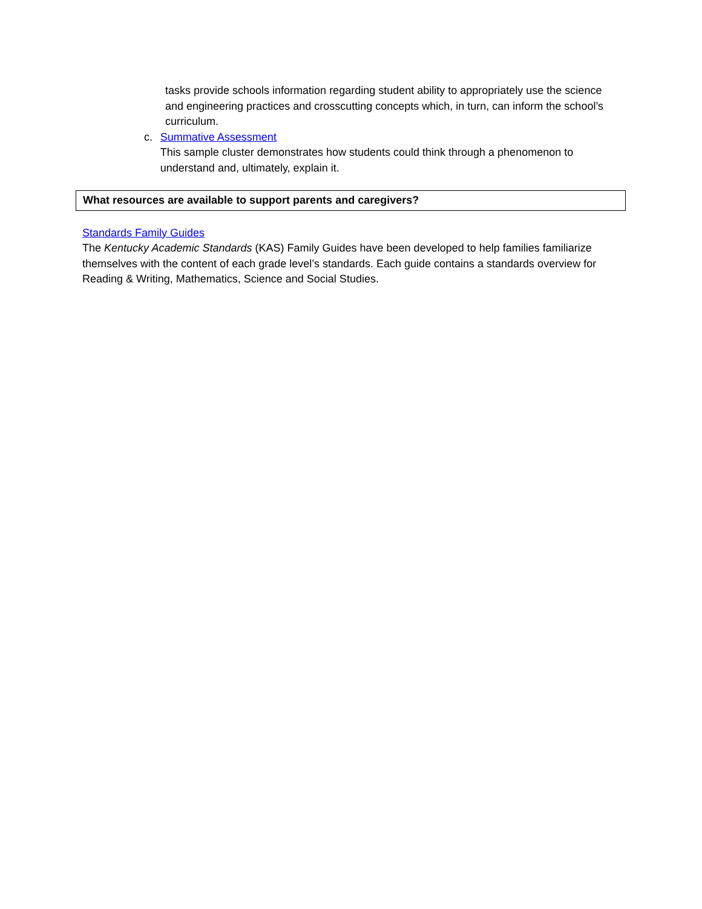tasks provide schools information regarding student ability to appropriately use the science and engineering practices and crosscutting concepts which, in turn, can inform the school’s curriculum.
c. Summative Assessment
This sample cluster demonstrates how students could think through a phenomenon to understand and, ultimately, explain it.
What resources are available to support parents and caregivers?
Standards Family Guides
The Kentucky Academic Standards (KAS) Family Guides have been developed to help families familiarize themselves with the content of each grade level’s standards. Each guide contains a standards overview for Reading & Writing, Mathematics, Science and Social Studies.